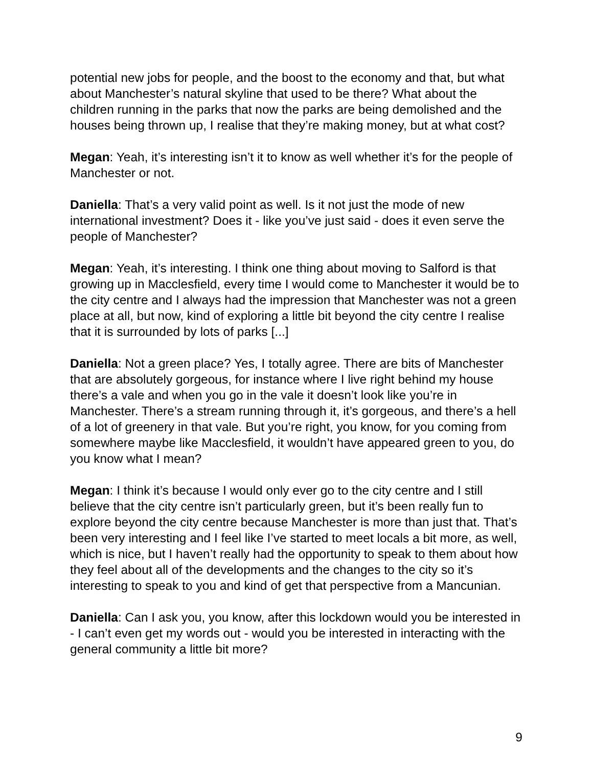potential new jobs for people, and the boost to the economy and that, but what about Manchester’s natural skyline that used to be there? What about the children running in the parks that now the parks are being demolished and the houses being thrown up, I realise that they’re making money, but at what cost?
Megan: Yeah, it’s interesting isn’t it to know as well whether it’s for the people of Manchester or not.
Daniella: That’s a very valid point as well. Is it not just the mode of new international investment? Does it - like you’ve just said - does it even serve the people of Manchester?
Megan: Yeah, it’s interesting. I think one thing about moving to Salford is that growing up in Macclesfield, every time I would come to Manchester it would be to the city centre and I always had the impression that Manchester was not a green place at all, but now, kind of exploring a little bit beyond the city centre I realise that it is surrounded by lots of parks [...]
Daniella: Not a green place? Yes, I totally agree. There are bits of Manchester that are absolutely gorgeous, for instance where I live right behind my house there’s a vale and when you go in the vale it doesn’t look like you’re in Manchester. There’s a stream running through it, it’s gorgeous, and there’s a hell of a lot of greenery in that vale. But you’re right, you know, for you coming from somewhere maybe like Macclesfield, it wouldn’t have appeared green to you, do you know what I mean?
Megan: I think it’s because I would only ever go to the city centre and I still believe that the city centre isn’t particularly green, but it’s been really fun to explore beyond the city centre because Manchester is more than just that. That’s been very interesting and I feel like I’ve started to meet locals a bit more, as well, which is nice, but I haven’t really had the opportunity to speak to them about how they feel about all of the developments and the changes to the city so it’s interesting to speak to you and kind of get that perspective from a Mancunian.
Daniella: Can I ask you, you know, after this lockdown would you be interested in - I can’t even get my words out - would you be interested in interacting with the general community a little bit more?
9